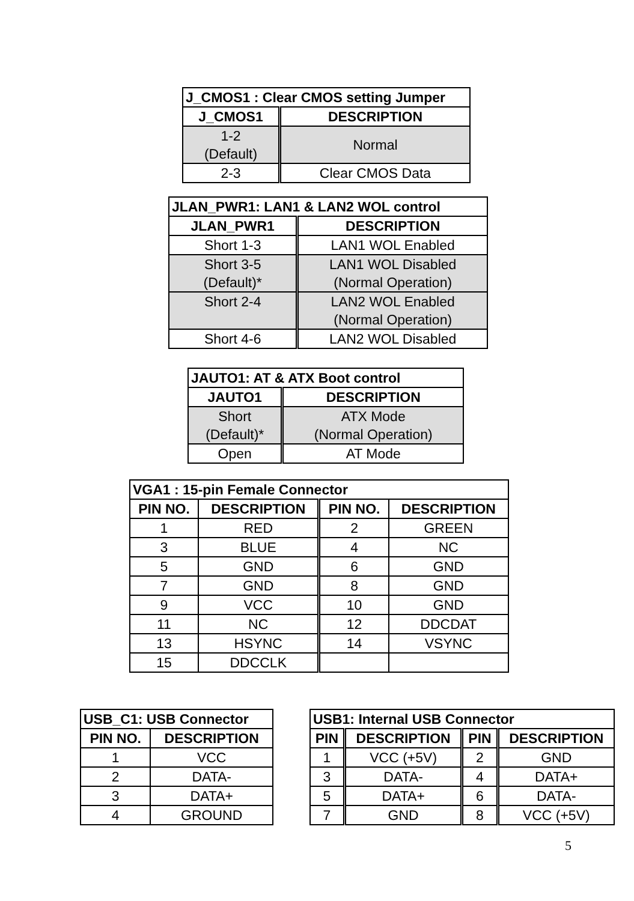| J_CMOS1 : Clear CMOS setting Jumper | |
| J_CMOS1 | DESCRIPTION |
| 1-2 (Default) | Normal |
| 2-3 | Clear CMOS Data |
| JLAN_PWR1: LAN1 & LAN2 WOL control | |
| JLAN_PWR1 | DESCRIPTION |
| Short 1-3 | LAN1 WOL Enabled |
| Short 3-5 (Default)* | LAN1 WOL Disabled (Normal Operation) |
| Short 2-4 | LAN2 WOL Enabled (Normal Operation) |
| Short 4-6 | LAN2 WOL Disabled |
| JAUTO1: AT & ATX Boot control | |
| JAUTO1 | DESCRIPTION |
| Short (Default)* | ATX Mode (Normal Operation) |
| Open | AT Mode |
| VGA1 : 15-pin Female Connector | | | |
| PIN NO. | DESCRIPTION | PIN NO. | DESCRIPTION |
| 1 | RED | 2 | GREEN |
| 3 | BLUE | 4 | NC |
| 5 | GND | 6 | GND |
| 7 | GND | 8 | GND |
| 9 | VCC | 10 | GND |
| 11 | NC | 12 | DDCDAT |
| 13 | HSYNC | 14 | VSYNC |
| 15 | DDCCLK | | |
| USB_C1: USB Connector | |
| PIN NO. | DESCRIPTION |
| 1 | VCC |
| 2 | DATA- |
| 3 | DATA+ |
| 4 | GROUND |
| USB1: Internal USB Connector | | | |
| PIN | DESCRIPTION | PIN | DESCRIPTION |
| 1 | VCC (+5V) | 2 | GND |
| 3 | DATA- | 4 | DATA+ |
| 5 | DATA+ | 6 | DATA- |
| 7 | GND | 8 | VCC (+5V) |
5